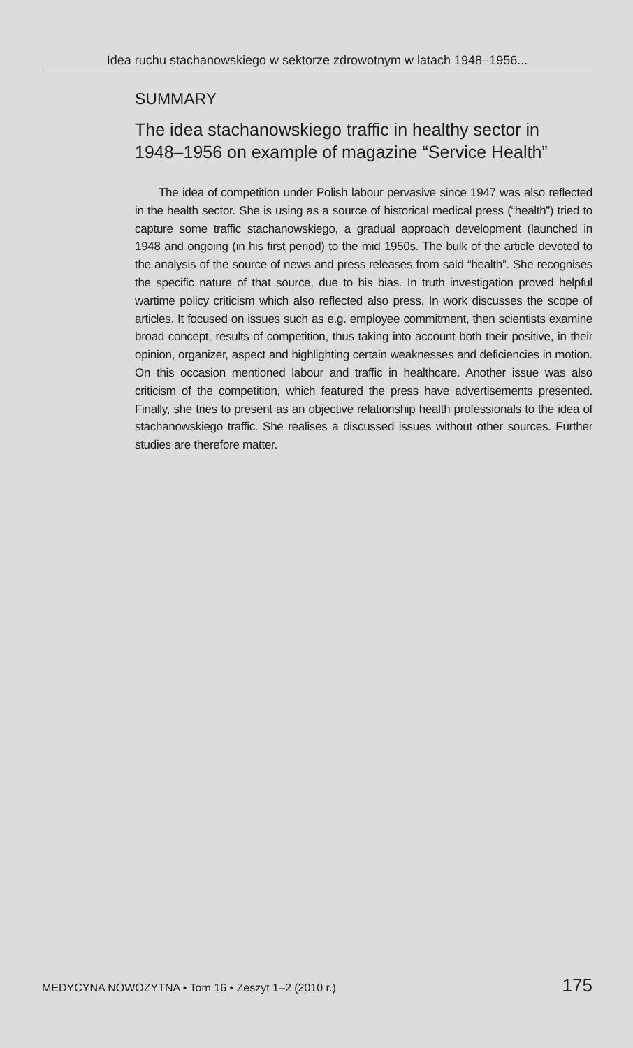Idea ruchu stachanowskiego w sektorze zdrowotnym w latach 1948–1956...
SUMMARY
The idea stachanowskiego traffic in healthy sector in 1948–1956 on example of magazine “Service Health”
The idea of competition under Polish labour pervasive since 1947 was also reflected in the health sector. She is using as a source of historical medical press (“health”) tried to capture some traffic stachanowskiego, a gradual approach development (launched in 1948 and ongoing (in his first period) to the mid 1950s. The bulk of the article devoted to the analysis of the source of news and press releases from said “health”. She recognises the specific nature of that source, due to his bias. In truth investigation proved helpful wartime policy criticism which also reflected also press. In work discusses the scope of articles. It focused on issues such as e.g. employee commitment, then scientists examine broad concept, results of competition, thus taking into account both their positive, in their opinion, organizer, aspect and highlighting certain weaknesses and deficiencies in motion. On this occasion mentioned labour and traffic in healthcare. Another issue was also criticism of the competition, which featured the press have advertisements presented. Finally, she tries to present as an objective relationship health professionals to the idea of stachanowskiego traffic. She realises a discussed issues without other sources. Further studies are therefore matter.
MEDYCYNA NOWOŻYTNA • Tom 16 • Zeszyt 1–2 (2010 r.) 175